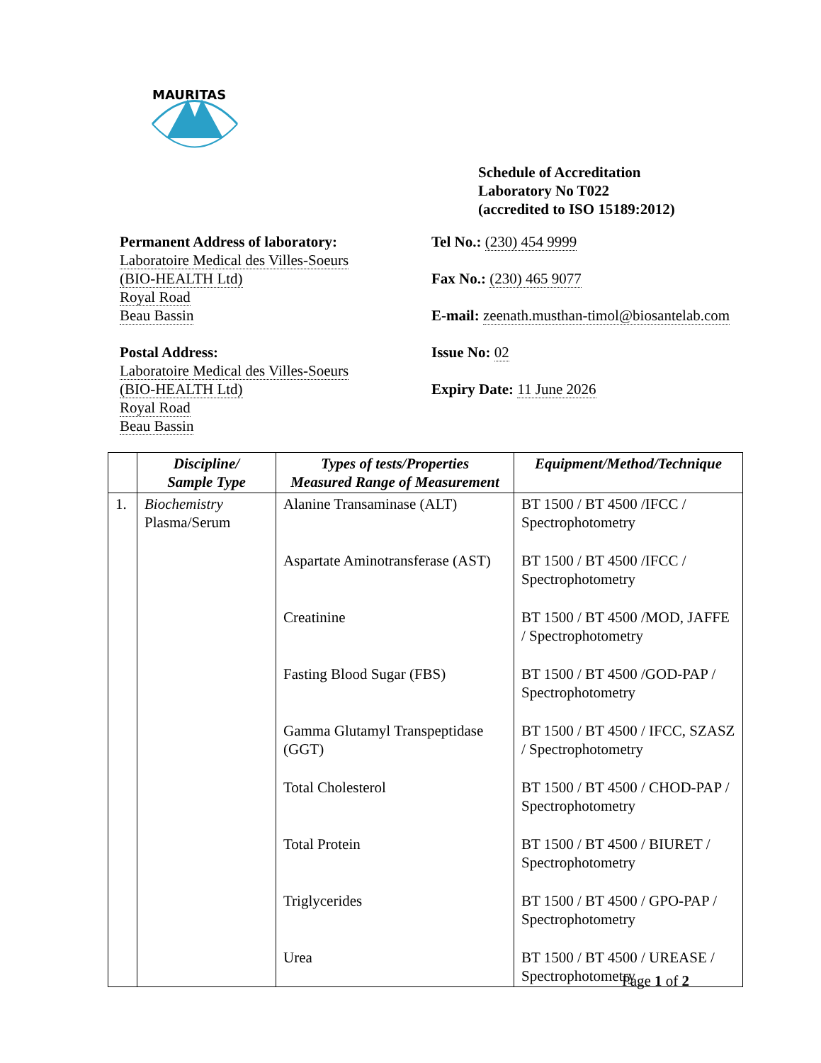MAURITAS
Schedule of Accreditation
Laboratory No T022
(accredited to ISO 15189:2012)
Permanent Address of laboratory:
Laboratoire Medical des Villes-Soeurs
(BIO-HEALTH Ltd)
Royal Road
Beau Bassin
Postal Address:
Laboratoire Medical des Villes-Soeurs
(BIO-HEALTH Ltd)
Royal Road
Beau Bassin
Tel No.: (230) 454 9999
Fax No.: (230) 465 9077
E-mail: zeenath.musthan-timol@biosantelab.com
Issue No: 02
Expiry Date: 11 June 2026
| | Discipline/ Sample Type | Types of tests/Properties Measured Range of Measurement | Equipment/Method/Technique |
| --- | --- | --- | --- |
| 1. | Biochemistry Plasma/Serum | Alanine Transaminase (ALT) | BT 1500 / BT 4500 /IFCC / Spectrophotometry |
| | | Aspartate Aminotransferase (AST) | BT 1500 / BT 4500 /IFCC / Spectrophotometry |
| | | Creatinine | BT 1500 / BT 4500 /MOD, JAFFE / Spectrophotometry |
| | | Fasting Blood Sugar (FBS) | BT 1500 / BT 4500 /GOD-PAP / Spectrophotometry |
| | | Gamma Glutamyl Transpeptidase (GGT) | BT 1500 / BT 4500 / IFCC, SZASZ / Spectrophotometry |
| | | Total Cholesterol | BT 1500 / BT 4500 / CHOD-PAP / Spectrophotometry |
| | | Total Protein | BT 1500 / BT 4500 / BIURET / Spectrophotometry |
| | | Triglycerides | BT 1500 / BT 4500 / GPO-PAP / Spectrophotometry |
| | | Urea | BT 1500 / BT 4500 / UREASE / Spectrophotometry |
Page 1 of 2